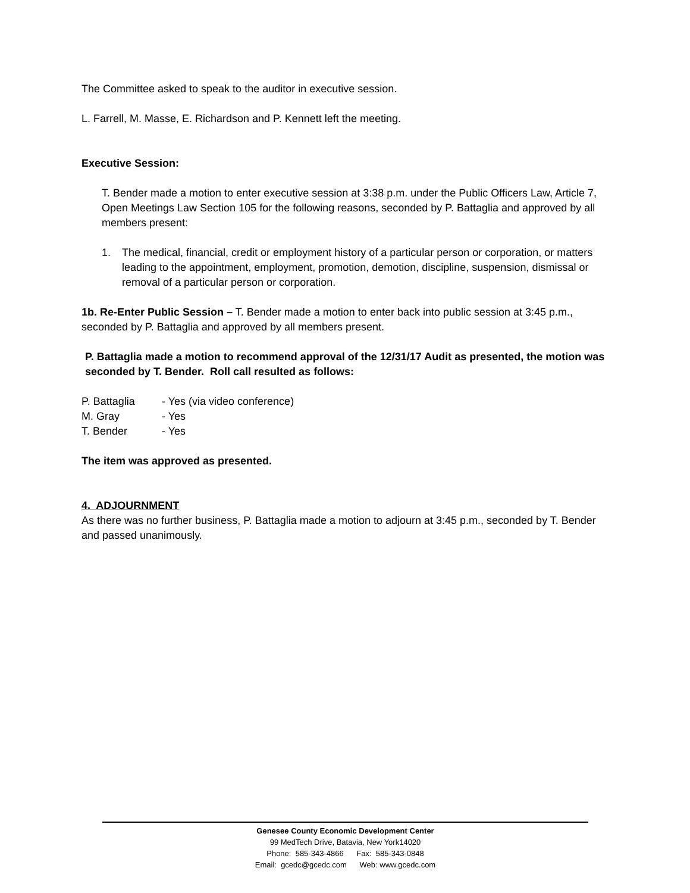The Committee asked to speak to the auditor in executive session.
L. Farrell, M. Masse, E. Richardson and P. Kennett left the meeting.
Executive Session:
T. Bender made a motion to enter executive session at 3:38 p.m. under the Public Officers Law, Article 7, Open Meetings Law Section 105 for the following reasons, seconded by P. Battaglia and approved by all members present:
1. The medical, financial, credit or employment history of a particular person or corporation, or matters leading to the appointment, employment, promotion, demotion, discipline, suspension, dismissal or removal of a particular person or corporation.
1b. Re-Enter Public Session – T. Bender made a motion to enter back into public session at 3:45 p.m., seconded by P. Battaglia and approved by all members present.
P. Battaglia made a motion to recommend approval of the 12/31/17 Audit as presented, the motion was seconded by T. Bender. Roll call resulted as follows:
| P. Battaglia | - Yes (via video conference) |
| M. Gray | - Yes |
| T. Bender | - Yes |
The item was approved as presented.
4. ADJOURNMENT
As there was no further business, P. Battaglia made a motion to adjourn at 3:45 p.m., seconded by T. Bender and passed unanimously.
Genesee County Economic Development Center
99 MedTech Drive, Batavia, New York14020
Phone: 585-343-4866 Fax: 585-343-0848
Email: gcedc@gcedc.com Web: www.gcedc.com